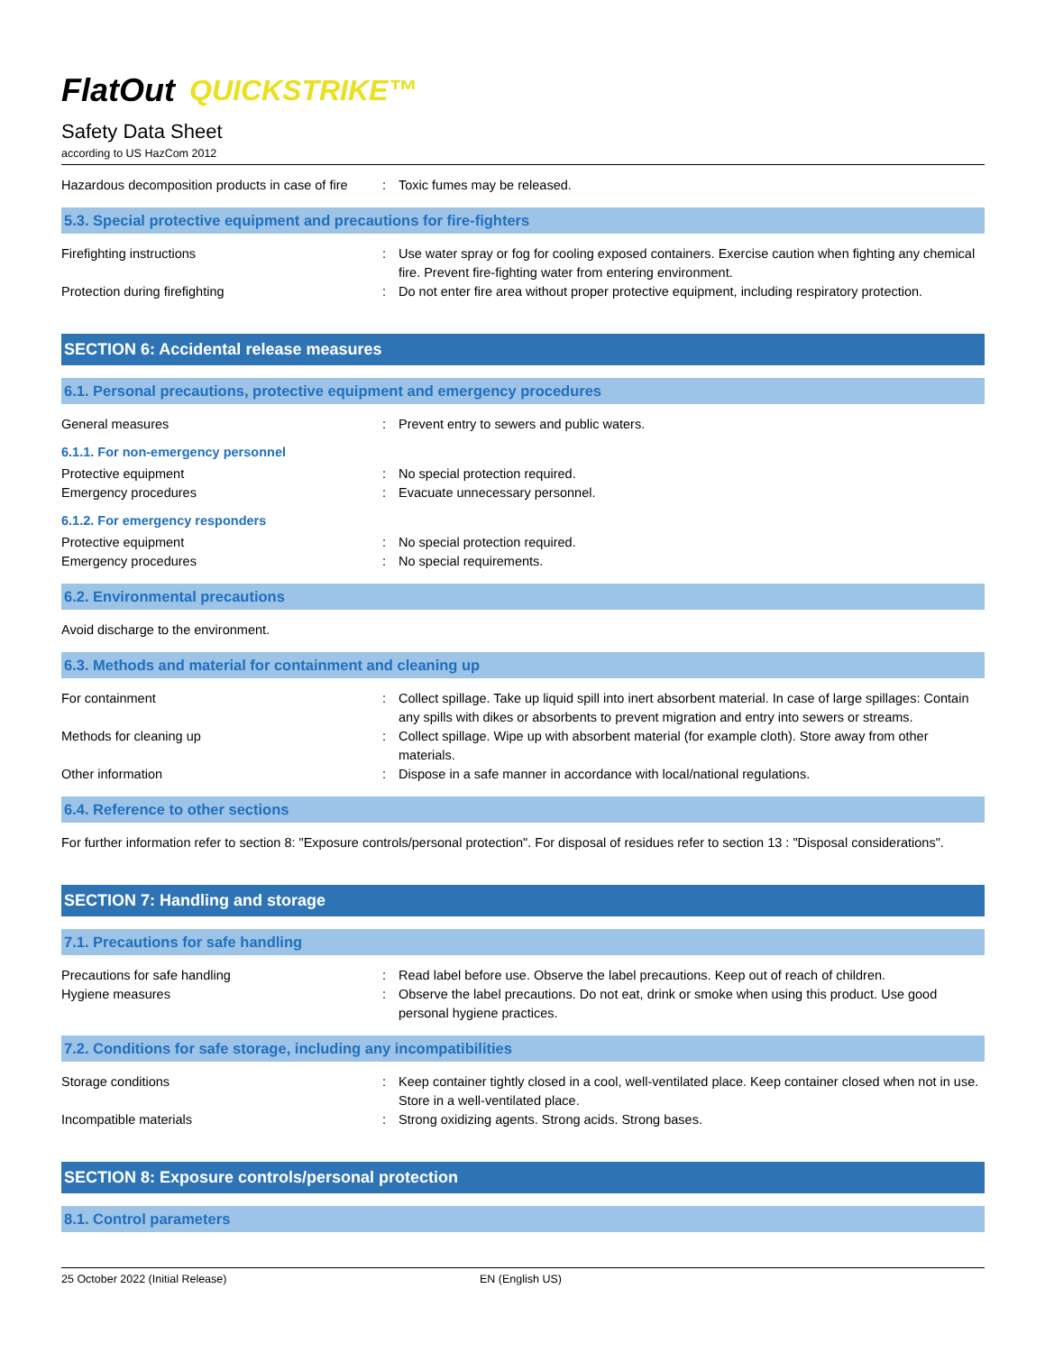FlatOut QUICKSTRIKE™
Safety Data Sheet
according to US HazCom 2012
Hazardous decomposition products in case of fire
: Toxic fumes may be released.
5.3. Special protective equipment and precautions for fire-fighters
Firefighting instructions : Use water spray or fog for cooling exposed containers. Exercise caution when fighting any chemical fire. Prevent fire-fighting water from entering environment.
Protection during firefighting : Do not enter fire area without proper protective equipment, including respiratory protection.
SECTION 6: Accidental release measures
6.1. Personal precautions, protective equipment and emergency procedures
General measures : Prevent entry to sewers and public waters.
6.1.1. For non-emergency personnel
Protective equipment : No special protection required.
Emergency procedures : Evacuate unnecessary personnel.
6.1.2. For emergency responders
Protective equipment : No special protection required.
Emergency procedures : No special requirements.
6.2. Environmental precautions
Avoid discharge to the environment.
6.3. Methods and material for containment and cleaning up
For containment : Collect spillage. Take up liquid spill into inert absorbent material. In case of large spillages: Contain any spills with dikes or absorbents to prevent migration and entry into sewers or streams.
Methods for cleaning up : Collect spillage. Wipe up with absorbent material (for example cloth). Store away from other materials.
Other information : Dispose in a safe manner in accordance with local/national regulations.
6.4. Reference to other sections
For further information refer to section 8: "Exposure controls/personal protection". For disposal of residues refer to section 13 : "Disposal considerations".
SECTION 7: Handling and storage
7.1. Precautions for safe handling
Precautions for safe handling : Read label before use. Observe the label precautions. Keep out of reach of children.
Hygiene measures : Observe the label precautions. Do not eat, drink or smoke when using this product. Use good personal hygiene practices.
7.2. Conditions for safe storage, including any incompatibilities
Storage conditions : Keep container tightly closed in a cool, well-ventilated place. Keep container closed when not in use. Store in a well-ventilated place.
Incompatible materials : Strong oxidizing agents. Strong acids. Strong bases.
SECTION 8: Exposure controls/personal protection
8.1. Control parameters
25 October 2022 (Initial Release) EN (English US)